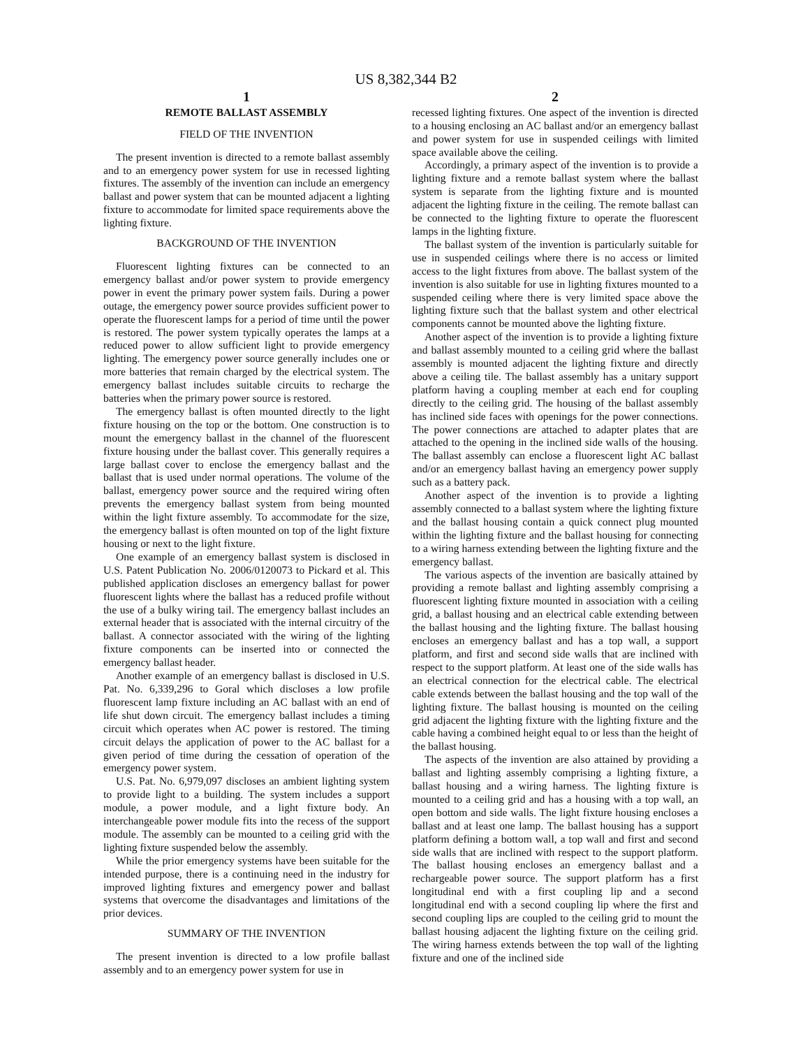US 8,382,344 B2
1
REMOTE BALLAST ASSEMBLY
FIELD OF THE INVENTION
The present invention is directed to a remote ballast assembly and to an emergency power system for use in recessed lighting fixtures. The assembly of the invention can include an emergency ballast and power system that can be mounted adjacent a lighting fixture to accommodate for limited space requirements above the lighting fixture.
BACKGROUND OF THE INVENTION
Fluorescent lighting fixtures can be connected to an emergency ballast and/or power system to provide emergency power in event the primary power system fails. During a power outage, the emergency power source provides sufficient power to operate the fluorescent lamps for a period of time until the power is restored. The power system typically operates the lamps at a reduced power to allow sufficient light to provide emergency lighting. The emergency power source generally includes one or more batteries that remain charged by the electrical system. The emergency ballast includes suitable circuits to recharge the batteries when the primary power source is restored.
The emergency ballast is often mounted directly to the light fixture housing on the top or the bottom. One construction is to mount the emergency ballast in the channel of the fluorescent fixture housing under the ballast cover. This generally requires a large ballast cover to enclose the emergency ballast and the ballast that is used under normal operations. The volume of the ballast, emergency power source and the required wiring often prevents the emergency ballast system from being mounted within the light fixture assembly. To accommodate for the size, the emergency ballast is often mounted on top of the light fixture housing or next to the light fixture.
One example of an emergency ballast system is disclosed in U.S. Patent Publication No. 2006/0120073 to Pickard et al. This published application discloses an emergency ballast for power fluorescent lights where the ballast has a reduced profile without the use of a bulky wiring tail. The emergency ballast includes an external header that is associated with the internal circuitry of the ballast. A connector associated with the wiring of the lighting fixture components can be inserted into or connected the emergency ballast header.
Another example of an emergency ballast is disclosed in U.S. Pat. No. 6,339,296 to Goral which discloses a low profile fluorescent lamp fixture including an AC ballast with an end of life shut down circuit. The emergency ballast includes a timing circuit which operates when AC power is restored. The timing circuit delays the application of power to the AC ballast for a given period of time during the cessation of operation of the emergency power system.
U.S. Pat. No. 6,979,097 discloses an ambient lighting system to provide light to a building. The system includes a support module, a power module, and a light fixture body. An interchangeable power module fits into the recess of the support module. The assembly can be mounted to a ceiling grid with the lighting fixture suspended below the assembly.
While the prior emergency systems have been suitable for the intended purpose, there is a continuing need in the industry for improved lighting fixtures and emergency power and ballast systems that overcome the disadvantages and limitations of the prior devices.
SUMMARY OF THE INVENTION
The present invention is directed to a low profile ballast assembly and to an emergency power system for use in
2
recessed lighting fixtures. One aspect of the invention is directed to a housing enclosing an AC ballast and/or an emergency ballast and power system for use in suspended ceilings with limited space available above the ceiling.
Accordingly, a primary aspect of the invention is to provide a lighting fixture and a remote ballast system where the ballast system is separate from the lighting fixture and is mounted adjacent the lighting fixture in the ceiling. The remote ballast can be connected to the lighting fixture to operate the fluorescent lamps in the lighting fixture.
The ballast system of the invention is particularly suitable for use in suspended ceilings where there is no access or limited access to the light fixtures from above. The ballast system of the invention is also suitable for use in lighting fixtures mounted to a suspended ceiling where there is very limited space above the lighting fixture such that the ballast system and other electrical components cannot be mounted above the lighting fixture.
Another aspect of the invention is to provide a lighting fixture and ballast assembly mounted to a ceiling grid where the ballast assembly is mounted adjacent the lighting fixture and directly above a ceiling tile. The ballast assembly has a unitary support platform having a coupling member at each end for coupling directly to the ceiling grid. The housing of the ballast assembly has inclined side faces with openings for the power connections. The power connections are attached to adapter plates that are attached to the opening in the inclined side walls of the housing. The ballast assembly can enclose a fluorescent light AC ballast and/or an emergency ballast having an emergency power supply such as a battery pack.
Another aspect of the invention is to provide a lighting assembly connected to a ballast system where the lighting fixture and the ballast housing contain a quick connect plug mounted within the lighting fixture and the ballast housing for connecting to a wiring harness extending between the lighting fixture and the emergency ballast.
The various aspects of the invention are basically attained by providing a remote ballast and lighting assembly comprising a fluorescent lighting fixture mounted in association with a ceiling grid, a ballast housing and an electrical cable extending between the ballast housing and the lighting fixture. The ballast housing encloses an emergency ballast and has a top wall, a support platform, and first and second side walls that are inclined with respect to the support platform. At least one of the side walls has an electrical connection for the electrical cable. The electrical cable extends between the ballast housing and the top wall of the lighting fixture. The ballast housing is mounted on the ceiling grid adjacent the lighting fixture with the lighting fixture and the cable having a combined height equal to or less than the height of the ballast housing.
The aspects of the invention are also attained by providing a ballast and lighting assembly comprising a lighting fixture, a ballast housing and a wiring harness. The lighting fixture is mounted to a ceiling grid and has a housing with a top wall, an open bottom and side walls. The light fixture housing encloses a ballast and at least one lamp. The ballast housing has a support platform defining a bottom wall, a top wall and first and second side walls that are inclined with respect to the support platform. The ballast housing encloses an emergency ballast and a rechargeable power source. The support platform has a first longitudinal end with a first coupling lip and a second longitudinal end with a second coupling lip where the first and second coupling lips are coupled to the ceiling grid to mount the ballast housing adjacent the lighting fixture on the ceiling grid. The wiring harness extends between the top wall of the lighting fixture and one of the inclined side